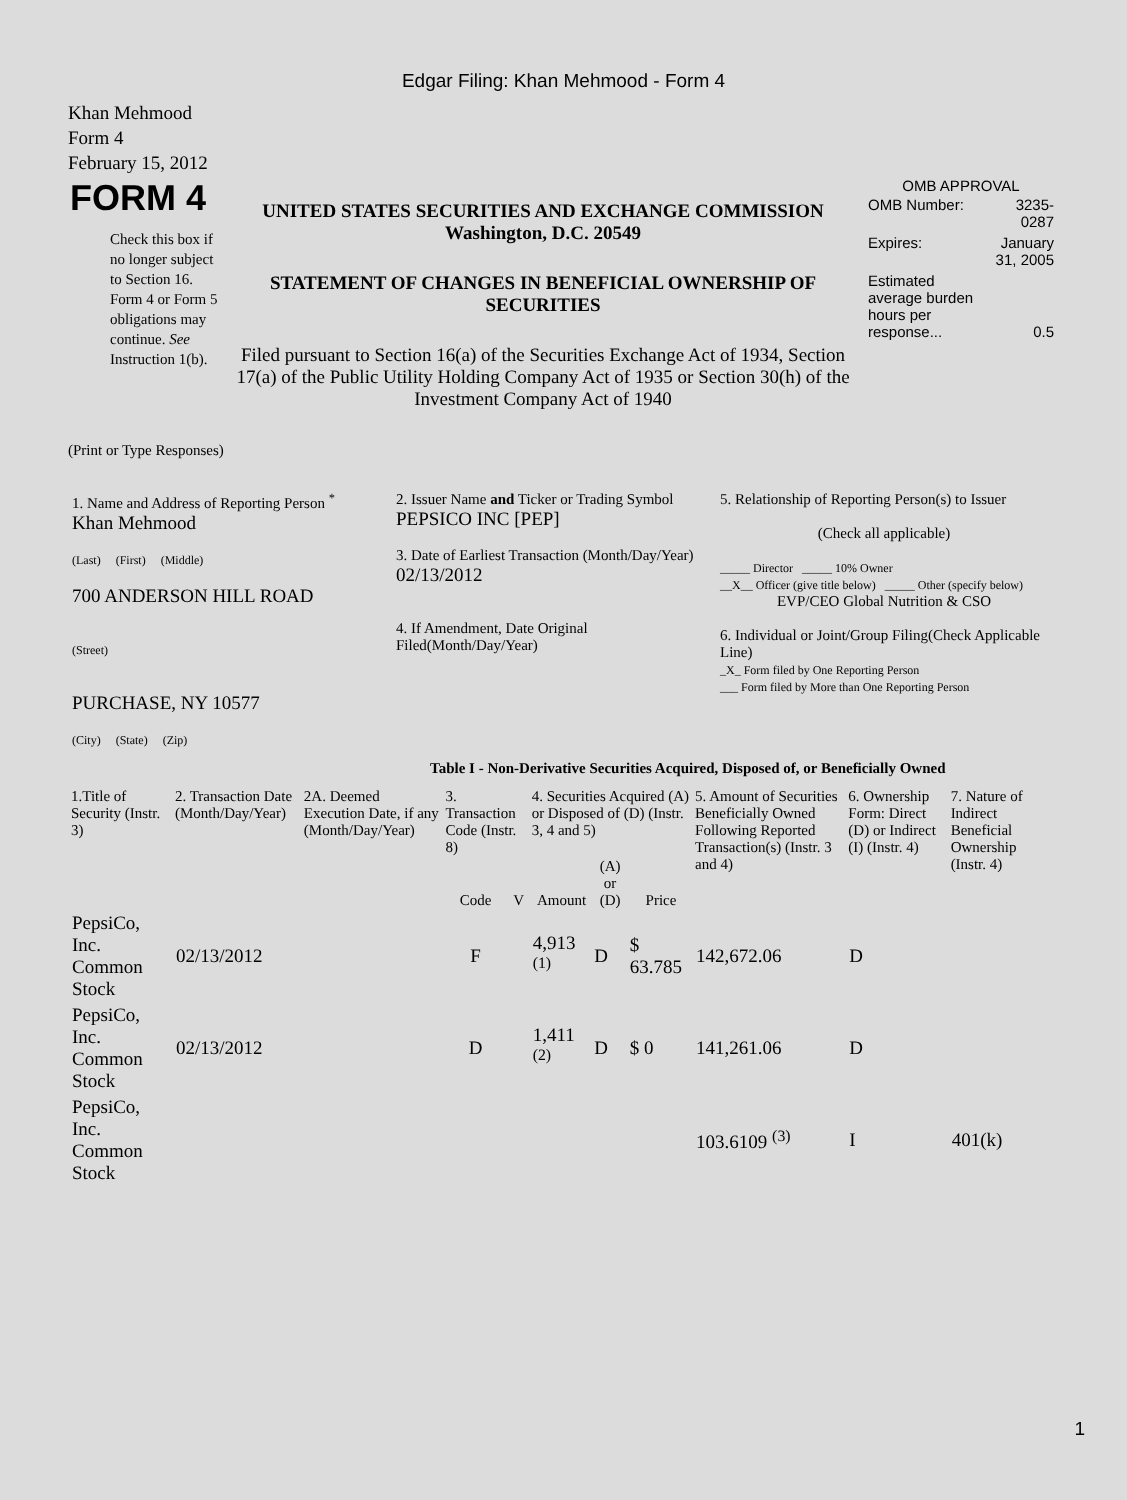Edgar Filing: Khan Mehmood - Form 4
Khan Mehmood
Form 4
February 15, 2012
| FORM 4 Check this box if no longer subject to Section 16. Form 4 or Form 5 obligations may continue. See Instruction 1(b). | UNITED STATES SECURITIES AND EXCHANGE COMMISSION Washington, D.C. 20549 STATEMENT OF CHANGES IN BENEFICIAL OWNERSHIP OF SECURITIES Filed pursuant to Section 16(a) of the Securities Exchange Act of 1934, Section 17(a) of the Public Utility Holding Company Act of 1935 or Section 30(h) of the Investment Company Act of 1940 | OMB APPROVAL / OMB Number: / 3235-0287 / / Expires: / January 31, 2005 / / Estimated average burden hours per response... / 0.5 / |
(Print or Type Responses)
| 1. Name and Address of Reporting Person <sup>*</sup> Khan Mehmood (Last) (First) (Middle) 700 ANDERSON HILL ROAD (Street) PURCHASE, NY 10577 (City) (State) (Zip) | 2. Issuer Name and Ticker or Trading Symbol PEPSICO INC [PEP] 3. Date of Earliest Transaction (Month/Day/Year) 02/13/2012 4. If Amendment, Date Original Filed(Month/Day/Year) | 5. Relationship of Reporting Person(s) to Issuer (Check all applicable) _____ Director _____ 10% Owner __X__ Officer (give title below) _____ Other (specify below) EVP/CEO Global Nutrition & CSO 6. Individual or Joint/Group Filing(Check Applicable Line) _X_ Form filed by One Reporting Person ___ Form filed by More than One Reporting Person |
Table I - Non-Derivative Securities Acquired, Disposed of, or Beneficially Owned
| 1.Title of Security (Instr. 3) | 2. Transaction Date (Month/Day/Year) | 2A. Deemed Execution Date, if any (Month/Day/Year) | 3. Transaction Code (Instr. 8) | | 4. Securities Acquired (A) or Disposed of (D) (Instr. 3, 4 and 5) | | | 5. Amount of Securities Beneficially Owned Following Reported Transaction(s) (Instr. 3 and 4) | 6. Ownership Form: Direct (D) or Indirect (I) (Instr. 4) | 7. Nature of Indirect Beneficial Ownership (Instr. 4) |
| --- | --- | --- | --- | --- | --- | --- | --- | --- | --- | --- |
| | | | Code | V | Amount | (A) or (D) | Price | | | |
| PepsiCo, Inc. Common Stock | 02/13/2012 | | F | | 4,913 <sup>(1)</sup> | D | $ 63.785 | 142,672.06 | D | |
| PepsiCo, Inc. Common Stock | 02/13/2012 | | D | | 1,411 <sup>(2)</sup> | D | $ 0 | 141,261.06 | D | |
| PepsiCo, Inc. Common Stock | | | | | | | | 103.6109 <sup>(3)</sup> | I | 401(k) |
1